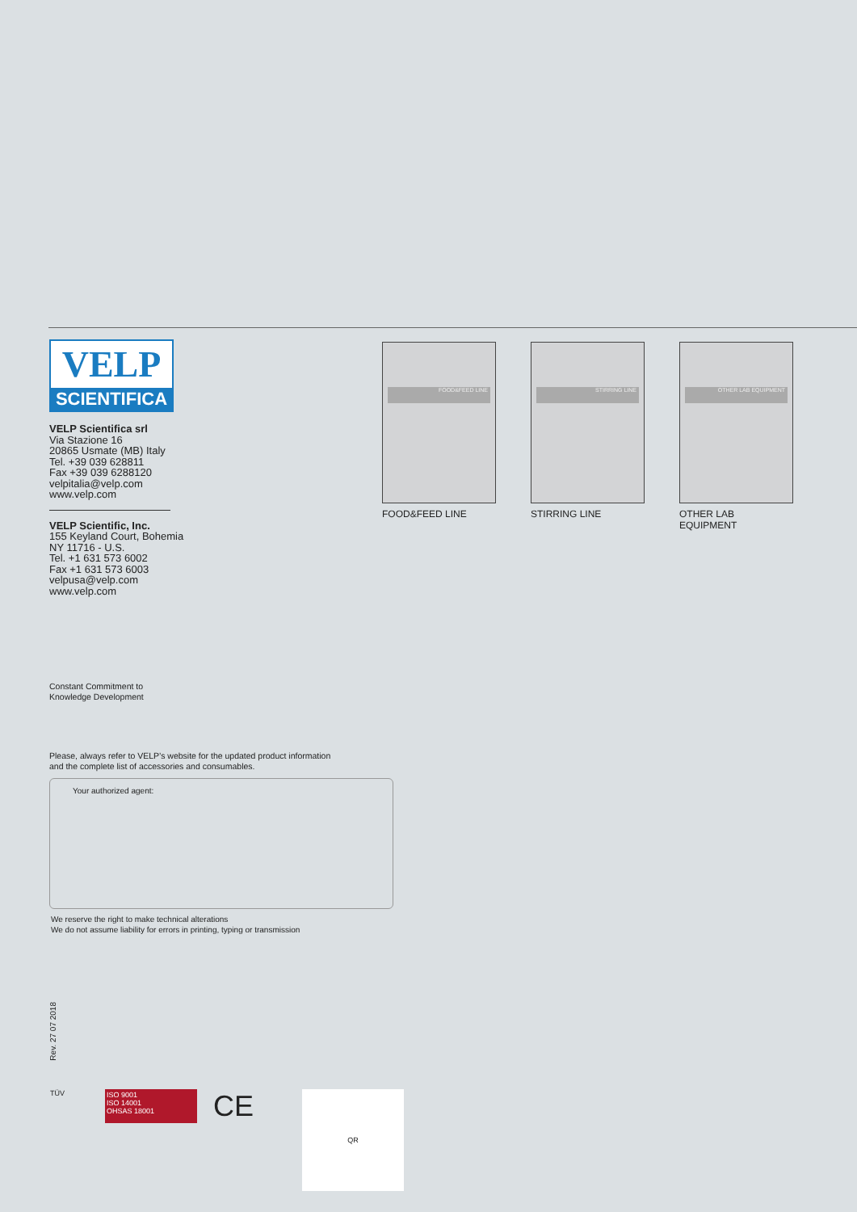VELP
SCIENTIFICA
VELP Scientifica srl
Via Stazione 16
20865 Usmate (MB) Italy
Tel. +39 039 628811
Fax +39 039 6288120
velpitalia@velp.com
www.velp.com
VELP Scientific, Inc.
155 Keyland Court, Bohemia
NY 11716 - U.S.
Tel. +1 631 573 6002
Fax +1 631 573 6003
velpusa@velp.com
www.velp.com
Constant Commitment to
Knowledge Development
Please, always refer to VELP’s website for the updated product information
and the complete list of accessories and consumables.
Your authorized agent:
We reserve the right to make technical alterations
We do not assume liability for errors in printing, typing or transmission
FOOD&FEED LINE
FOOD&FEED LINE
STIRRING LINE
STIRRING LINE
OTHER LAB EQUIPMENT
OTHER LAB EQUIPMENT
Rev. 27 07 2018
TÜV
ISO 9001
ISO 14001
OHSAS 18001
CE
QR